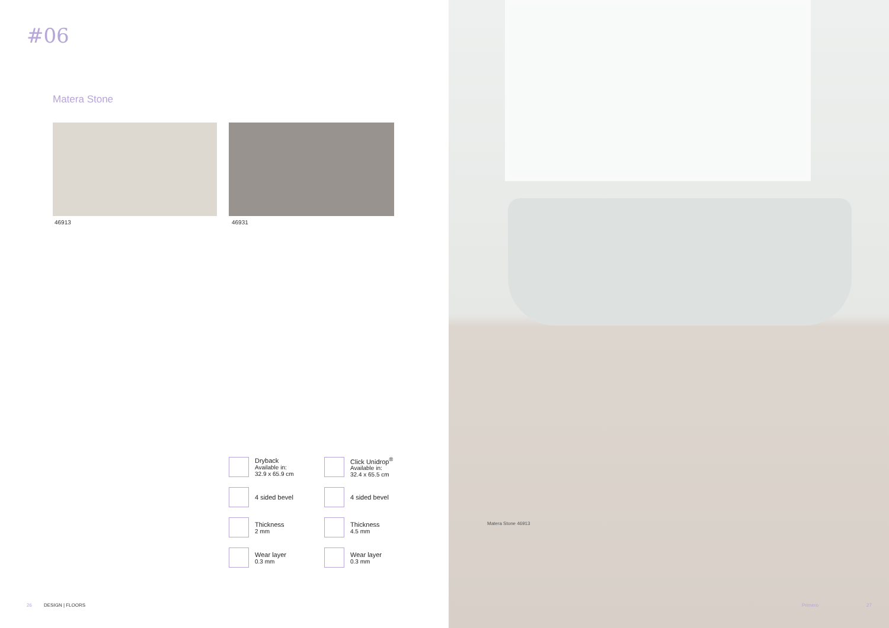#06
Matera Stone
46913 46931
Dryback
Available in:
32.9 x 65.9 cm
Click Unidrop<sup>®</sup>
Available in:
32.4 x 65.5 cm
4 sided bevel
4 sided bevel
Thickness
2 mm
Thickness
4.5 mm
Wear layer
0.3 mm
Wear layer
0.3 mm
26 DESIGN | FLOORS
Matera Stone 46913
Primero 27